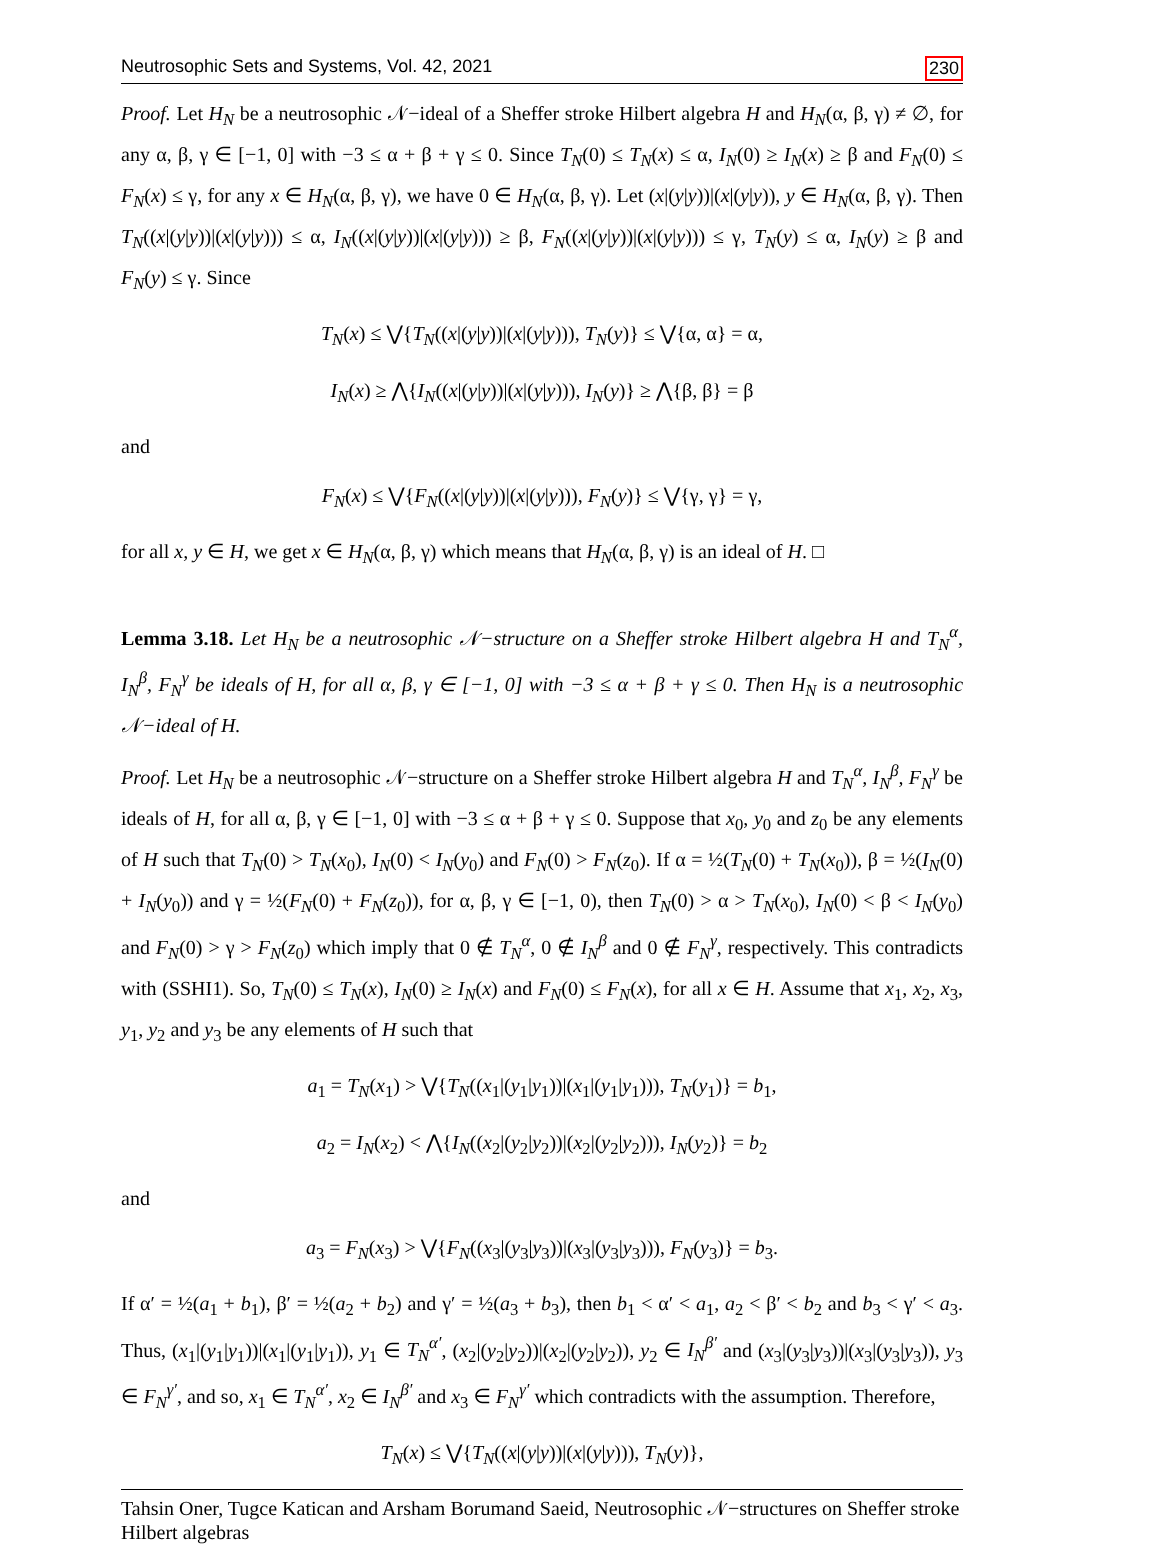Neutrosophic Sets and Systems, Vol. 42, 2021 230
Proof. Let H<sub>N</sub> be a neutrosophic 𝒩−ideal of a Sheffer stroke Hilbert algebra H and H<sub>N</sub>(α, β, γ) ≠ ∅, for any α, β, γ ∈ [−1, 0] with −3 ≤ α + β + γ ≤ 0. Since T<sub>N</sub>(0) ≤ T<sub>N</sub>(x) ≤ α, I<sub>N</sub>(0) ≥ I<sub>N</sub>(x) ≥ β and F<sub>N</sub>(0) ≤ F<sub>N</sub>(x) ≤ γ, for any x ∈ H<sub>N</sub>(α, β, γ), we have 0 ∈ H<sub>N</sub>(α, β, γ). Let (x|(y|y))|(x|(y|y)), y ∈ H<sub>N</sub>(α, β, γ). Then T<sub>N</sub>((x|(y|y))|(x|(y|y))) ≤ α, I<sub>N</sub>((x|(y|y))|(x|(y|y))) ≥ β, F<sub>N</sub>((x|(y|y))|(x|(y|y))) ≤ γ, T<sub>N</sub>(y) ≤ α, I<sub>N</sub>(y) ≥ β and F<sub>N</sub>(y) ≤ γ. Since
T<sub>N</sub>(x) ≤ ⋁{T<sub>N</sub>((x|(y|y))|(x|(y|y))), T<sub>N</sub>(y)} ≤ ⋁{α, α} = α,
I<sub>N</sub>(x) ≥ ⋀{I<sub>N</sub>((x|(y|y))|(x|(y|y))), I<sub>N</sub>(y)} ≥ ⋀{β, β} = β
and
F<sub>N</sub>(x) ≤ ⋁{F<sub>N</sub>((x|(y|y))|(x|(y|y))), F<sub>N</sub>(y)} ≤ ⋁{γ, γ} = γ,
for all x, y ∈ H, we get x ∈ H<sub>N</sub>(α, β, γ) which means that H<sub>N</sub>(α, β, γ) is an ideal of H. □
Lemma 3.18. Let H<sub>N</sub> be a neutrosophic 𝒩−structure on a Sheffer stroke Hilbert algebra H and T<sub>N</sub><sup>α</sup>, I<sub>N</sub><sup>β</sup>, F<sub>N</sub><sup>γ</sup> be ideals of H, for all α, β, γ ∈ [−1, 0] with −3 ≤ α + β + γ ≤ 0. Then H<sub>N</sub> is a neutrosophic 𝒩−ideal of H.
Proof. Let H<sub>N</sub> be a neutrosophic 𝒩−structure on a Sheffer stroke Hilbert algebra H and T<sub>N</sub><sup>α</sup>, I<sub>N</sub><sup>β</sup>, F<sub>N</sub><sup>γ</sup> be ideals of H, for all α, β, γ ∈ [−1, 0] with −3 ≤ α + β + γ ≤ 0. Suppose that x<sub>0</sub>, y<sub>0</sub> and z<sub>0</sub> be any elements of H such that T<sub>N</sub>(0) > T<sub>N</sub>(x<sub>0</sub>), I<sub>N</sub>(0) < I<sub>N</sub>(y<sub>0</sub>) and F<sub>N</sub>(0) > F<sub>N</sub>(z<sub>0</sub>). If α = ½(T<sub>N</sub>(0) + T<sub>N</sub>(x<sub>0</sub>)), β = ½(I<sub>N</sub>(0) + I<sub>N</sub>(y<sub>0</sub>)) and γ = ½(F<sub>N</sub>(0) + F<sub>N</sub>(z<sub>0</sub>)), for α, β, γ ∈ [−1, 0), then T<sub>N</sub>(0) > α > T<sub>N</sub>(x<sub>0</sub>), I<sub>N</sub>(0) < β < I<sub>N</sub>(y<sub>0</sub>) and F<sub>N</sub>(0) > γ > F<sub>N</sub>(z<sub>0</sub>) which imply that 0 ∉ T<sub>N</sub><sup>α</sup>, 0 ∉ I<sub>N</sub><sup>β</sup> and 0 ∉ F<sub>N</sub><sup>γ</sup>, respectively. This contradicts with (SSHI1). So, T<sub>N</sub>(0) ≤ T<sub>N</sub>(x), I<sub>N</sub>(0) ≥ I<sub>N</sub>(x) and F<sub>N</sub>(0) ≤ F<sub>N</sub>(x), for all x ∈ H. Assume that x<sub>1</sub>, x<sub>2</sub>, x<sub>3</sub>, y<sub>1</sub>, y<sub>2</sub> and y<sub>3</sub> be any elements of H such that
a<sub>1</sub> = T<sub>N</sub>(x<sub>1</sub>) > ⋁{T<sub>N</sub>((x<sub>1</sub>|(y<sub>1</sub>|y<sub>1</sub>))|(x<sub>1</sub>|(y<sub>1</sub>|y<sub>1</sub>))), T<sub>N</sub>(y<sub>1</sub>)} = b<sub>1</sub>,
a<sub>2</sub> = I<sub>N</sub>(x<sub>2</sub>) < ⋀{I<sub>N</sub>((x<sub>2</sub>|(y<sub>2</sub>|y<sub>2</sub>))|(x<sub>2</sub>|(y<sub>2</sub>|y<sub>2</sub>))), I<sub>N</sub>(y<sub>2</sub>)} = b<sub>2</sub>
and
a<sub>3</sub> = F<sub>N</sub>(x<sub>3</sub>) > ⋁{F<sub>N</sub>((x<sub>3</sub>|(y<sub>3</sub>|y<sub>3</sub>))|(x<sub>3</sub>|(y<sub>3</sub>|y<sub>3</sub>))), F<sub>N</sub>(y<sub>3</sub>)} = b<sub>3</sub>.
If α′ = ½(a<sub>1</sub> + b<sub>1</sub>), β′ = ½(a<sub>2</sub> + b<sub>2</sub>) and γ′ = ½(a<sub>3</sub> + b<sub>3</sub>), then b<sub>1</sub> < α′ < a<sub>1</sub>, a<sub>2</sub> < β′ < b<sub>2</sub> and b<sub>3</sub> < γ′ < a<sub>3</sub>. Thus, (x<sub>1</sub>|(y<sub>1</sub>|y<sub>1</sub>))|(x<sub>1</sub>|(y<sub>1</sub>|y<sub>1</sub>)), y<sub>1</sub> ∈ T<sub>N</sub><sup>α′</sup>, (x<sub>2</sub>|(y<sub>2</sub>|y<sub>2</sub>))|(x<sub>2</sub>|(y<sub>2</sub>|y<sub>2</sub>)), y<sub>2</sub> ∈ I<sub>N</sub><sup>β′</sup> and (x<sub>3</sub>|(y<sub>3</sub>|y<sub>3</sub>))|(x<sub>3</sub>|(y<sub>3</sub>|y<sub>3</sub>)), y<sub>3</sub> ∈ F<sub>N</sub><sup>γ′</sup>, and so, x<sub>1</sub> ∈ T<sub>N</sub><sup>α′</sup>, x<sub>2</sub> ∈ I<sub>N</sub><sup>β′</sup> and x<sub>3</sub> ∈ F<sub>N</sub><sup>γ′</sup> which contradicts with the assumption. Therefore,
T<sub>N</sub>(x) ≤ ⋁{T<sub>N</sub>((x|(y|y))|(x|(y|y))), T<sub>N</sub>(y)},
Tahsin Oner, Tugce Katican and Arsham Borumand Saeid, Neutrosophic 𝒩−structures on Sheffer stroke Hilbert algebras